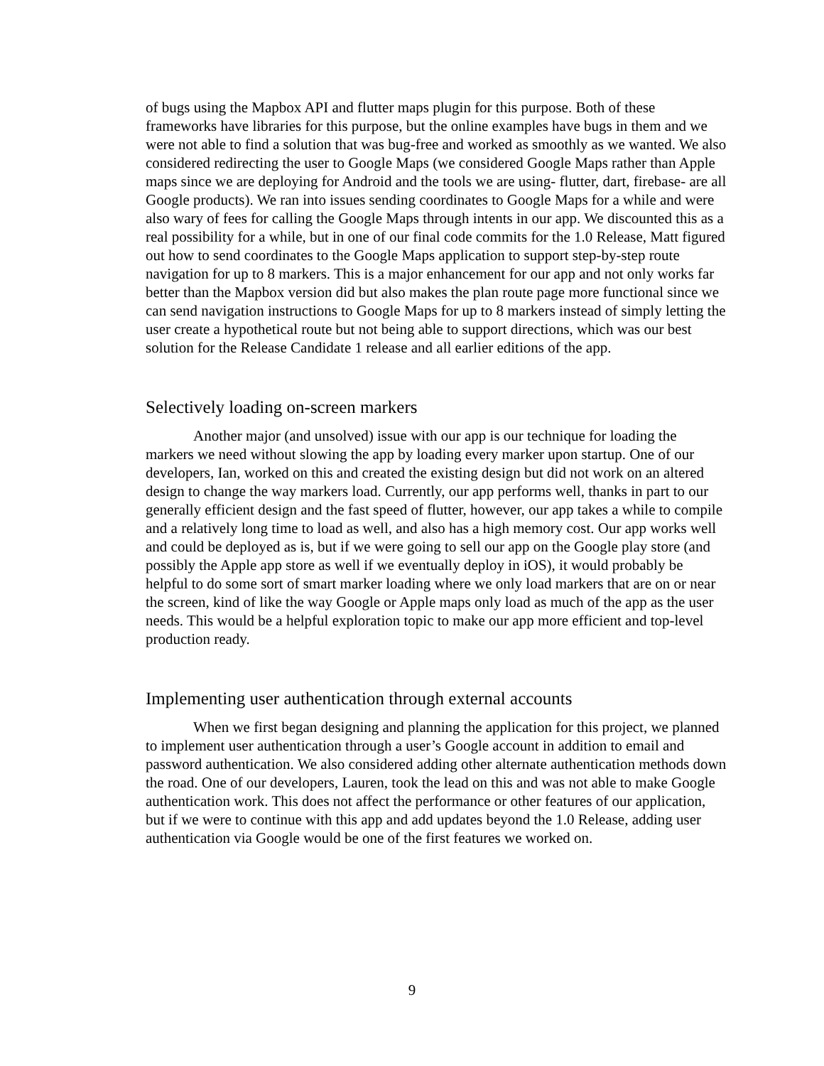of bugs using the Mapbox API and flutter maps plugin for this purpose. Both of these frameworks have libraries for this purpose, but the online examples have bugs in them and we were not able to find a solution that was bug-free and worked as smoothly as we wanted. We also considered redirecting the user to Google Maps (we considered Google Maps rather than Apple maps since we are deploying for Android and the tools we are using- flutter, dart, firebase- are all Google products). We ran into issues sending coordinates to Google Maps for a while and were also wary of fees for calling the Google Maps through intents in our app. We discounted this as a real possibility for a while, but in one of our final code commits for the 1.0 Release, Matt figured out how to send coordinates to the Google Maps application to support step-by-step route navigation for up to 8 markers. This is a major enhancement for our app and not only works far better than the Mapbox version did but also makes the plan route page more functional since we can send navigation instructions to Google Maps for up to 8 markers instead of simply letting the user create a hypothetical route but not being able to support directions, which was our best solution for the Release Candidate 1 release and all earlier editions of the app.
Selectively loading on-screen markers
Another major (and unsolved) issue with our app is our technique for loading the markers we need without slowing the app by loading every marker upon startup. One of our developers, Ian, worked on this and created the existing design but did not work on an altered design to change the way markers load. Currently, our app performs well, thanks in part to our generally efficient design and the fast speed of flutter, however, our app takes a while to compile and a relatively long time to load as well, and also has a high memory cost. Our app works well and could be deployed as is, but if we were going to sell our app on the Google play store (and possibly the Apple app store as well if we eventually deploy in iOS), it would probably be helpful to do some sort of smart marker loading where we only load markers that are on or near the screen, kind of like the way Google or Apple maps only load as much of the app as the user needs. This would be a helpful exploration topic to make our app more efficient and top-level production ready.
Implementing user authentication through external accounts
When we first began designing and planning the application for this project, we planned to implement user authentication through a user’s Google account in addition to email and password authentication. We also considered adding other alternate authentication methods down the road. One of our developers, Lauren, took the lead on this and was not able to make Google authentication work. This does not affect the performance or other features of our application, but if we were to continue with this app and add updates beyond the 1.0 Release, adding user authentication via Google would be one of the first features we worked on.
9